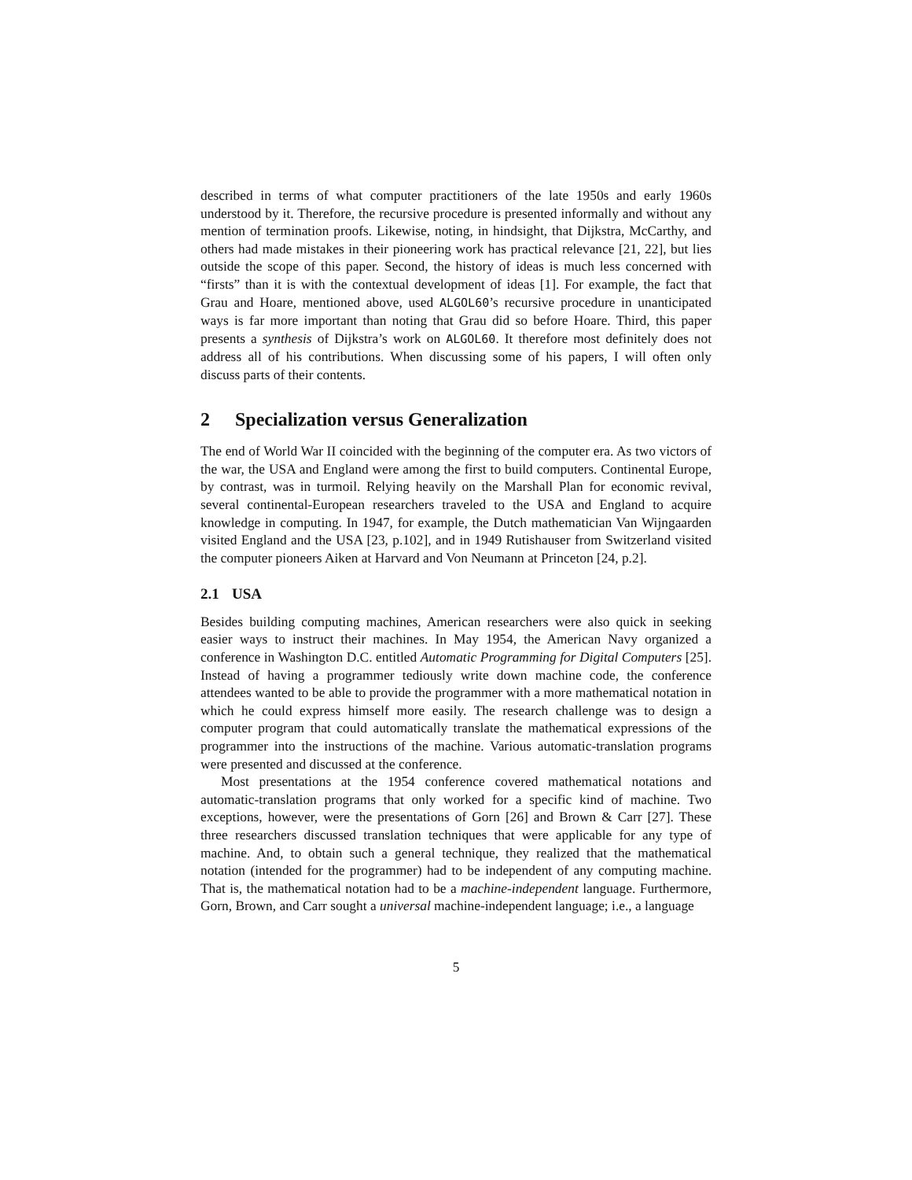described in terms of what computer practitioners of the late 1950s and early 1960s understood by it. Therefore, the recursive procedure is presented informally and without any mention of termination proofs. Likewise, noting, in hindsight, that Dijkstra, McCarthy, and others had made mistakes in their pioneering work has practical relevance [21, 22], but lies outside the scope of this paper. Second, the history of ideas is much less concerned with “firsts” than it is with the contextual development of ideas [1]. For example, the fact that Grau and Hoare, mentioned above, used ALGOL60’s recursive procedure in unanticipated ways is far more important than noting that Grau did so before Hoare. Third, this paper presents a synthesis of Dijkstra’s work on ALGOL60. It therefore most definitely does not address all of his contributions. When discussing some of his papers, I will often only discuss parts of their contents.
2 Specialization versus Generalization
The end of World War II coincided with the beginning of the computer era. As two victors of the war, the USA and England were among the first to build computers. Continental Europe, by contrast, was in turmoil. Relying heavily on the Marshall Plan for economic revival, several continental-European researchers traveled to the USA and England to acquire knowledge in computing. In 1947, for example, the Dutch mathematician Van Wijngaarden visited England and the USA [23, p.102], and in 1949 Rutishauser from Switzerland visited the computer pioneers Aiken at Harvard and Von Neumann at Princeton [24, p.2].
2.1 USA
Besides building computing machines, American researchers were also quick in seeking easier ways to instruct their machines. In May 1954, the American Navy organized a conference in Washington D.C. entitled Automatic Programming for Digital Computers [25]. Instead of having a programmer tediously write down machine code, the conference attendees wanted to be able to provide the programmer with a more mathematical notation in which he could express himself more easily. The research challenge was to design a computer program that could automatically translate the mathematical expressions of the programmer into the instructions of the machine. Various automatic-translation programs were presented and discussed at the conference.
Most presentations at the 1954 conference covered mathematical notations and automatic-translation programs that only worked for a specific kind of machine. Two exceptions, however, were the presentations of Gorn [26] and Brown & Carr [27]. These three researchers discussed translation techniques that were applicable for any type of machine. And, to obtain such a general technique, they realized that the mathematical notation (intended for the programmer) had to be independent of any computing machine. That is, the mathematical notation had to be a machine-independent language. Furthermore, Gorn, Brown, and Carr sought a universal machine-independent language; i.e., a language
5